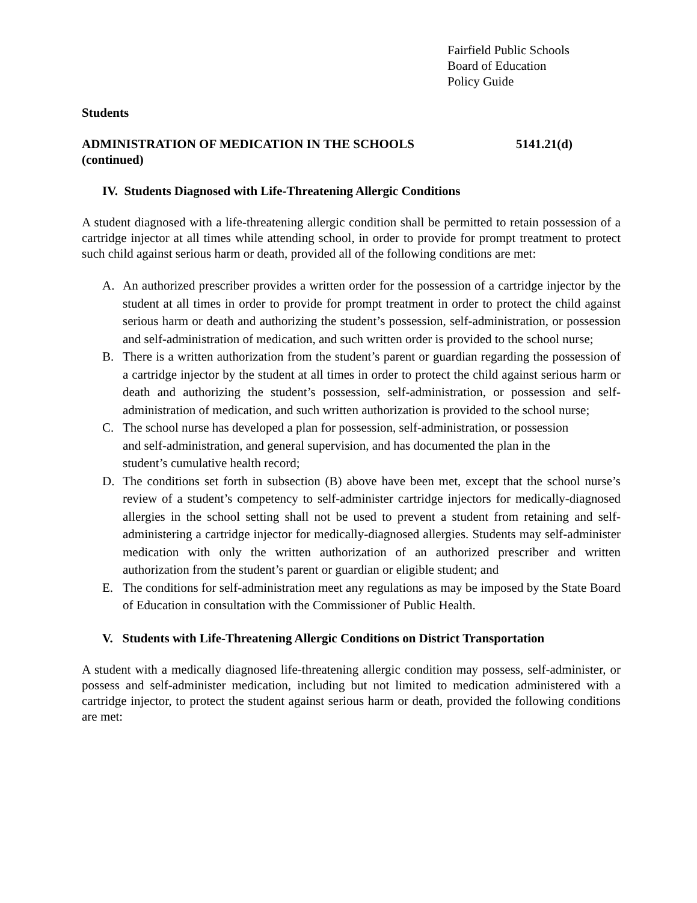Fairfield Public Schools
Board of Education
Policy Guide
Students
ADMINISTRATION OF MEDICATION IN THE SCHOOLS
(continued) 5141.21(d)
IV. Students Diagnosed with Life-Threatening Allergic Conditions
A student diagnosed with a life-threatening allergic condition shall be permitted to retain possession of a cartridge injector at all times while attending school, in order to provide for prompt treatment to protect such child against serious harm or death, provided all of the following conditions are met:
A. An authorized prescriber provides a written order for the possession of a cartridge injector by the student at all times in order to provide for prompt treatment in order to protect the child against serious harm or death and authorizing the student’s possession, self-administration, or possession and self-administration of medication, and such written order is provided to the school nurse;
B. There is a written authorization from the student’s parent or guardian regarding the possession of a cartridge injector by the student at all times in order to protect the child against serious harm or death and authorizing the student’s possession, self-administration, or possession and self-administration of medication, and such written authorization is provided to the school nurse;
C. The school nurse has developed a plan for possession, self-administration, or possession
and self-administration, and general supervision, and has documented the plan in the
student’s cumulative health record;
D. The conditions set forth in subsection (B) above have been met, except that the school nurse’s review of a student’s competency to self-administer cartridge injectors for medically-diagnosed allergies in the school setting shall not be used to prevent a student from retaining and self-administering a cartridge injector for medically-diagnosed allergies. Students may self-administer medication with only the written authorization of an authorized prescriber and written authorization from the student’s parent or guardian or eligible student; and
E. The conditions for self-administration meet any regulations as may be imposed by the State Board of Education in consultation with the Commissioner of Public Health.
V. Students with Life-Threatening Allergic Conditions on District Transportation
A student with a medically diagnosed life-threatening allergic condition may possess, self-administer, or possess and self-administer medication, including but not limited to medication administered with a cartridge injector, to protect the student against serious harm or death, provided the following conditions are met: